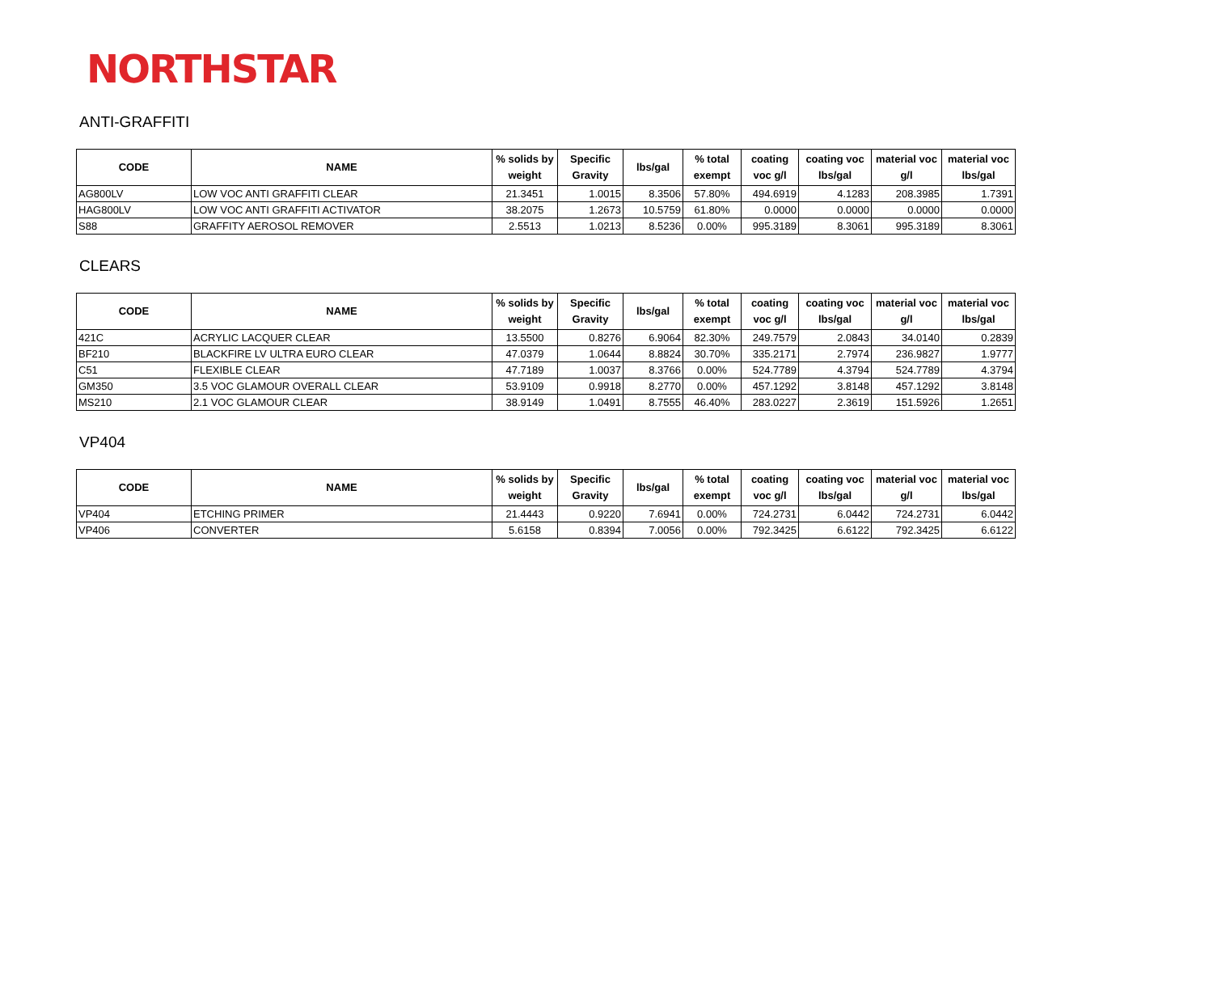NORTHSTAR
ANTI-GRAFFITI
| CODE | NAME | % solids by weight | Specific Gravity | lbs/gal | % total exempt | coating voc g/l | coating voc lbs/gal | material voc g/l | material voc lbs/gal |
| --- | --- | --- | --- | --- | --- | --- | --- | --- | --- |
| AG800LV | LOW VOC ANTI GRAFFITI CLEAR | 21.3451 | 1.0015 | 8.3506 | 57.80% | 494.6919 | 4.1283 | 208.3985 | 1.7391 |
| HAG800LV | LOW VOC ANTI GRAFFITI ACTIVATOR | 38.2075 | 1.2673 | 10.5759 | 61.80% | 0.0000 | 0.0000 | 0.0000 | 0.0000 |
| S88 | GRAFFITY AEROSOL REMOVER | 2.5513 | 1.0213 | 8.5236 | 0.00% | 995.3189 | 8.3061 | 995.3189 | 8.3061 |
CLEARS
| CODE | NAME | % solids by weight | Specific Gravity | lbs/gal | % total exempt | coating voc g/l | coating voc lbs/gal | material voc g/l | material voc lbs/gal |
| --- | --- | --- | --- | --- | --- | --- | --- | --- | --- |
| 421C | ACRYLIC LACQUER CLEAR | 13.5500 | 0.8276 | 6.9064 | 82.30% | 249.7579 | 2.0843 | 34.0140 | 0.2839 |
| BF210 | BLACKFIRE LV ULTRA EURO CLEAR | 47.0379 | 1.0644 | 8.8824 | 30.70% | 335.2171 | 2.7974 | 236.9827 | 1.9777 |
| C51 | FLEXIBLE CLEAR | 47.7189 | 1.0037 | 8.3766 | 0.00% | 524.7789 | 4.3794 | 524.7789 | 4.3794 |
| GM350 | 3.5 VOC GLAMOUR OVERALL CLEAR | 53.9109 | 0.9918 | 8.2770 | 0.00% | 457.1292 | 3.8148 | 457.1292 | 3.8148 |
| MS210 | 2.1 VOC GLAMOUR CLEAR | 38.9149 | 1.0491 | 8.7555 | 46.40% | 283.0227 | 2.3619 | 151.5926 | 1.2651 |
VP404
| CODE | NAME | % solids by weight | Specific Gravity | lbs/gal | % total exempt | coating voc g/l | coating voc lbs/gal | material voc g/l | material voc lbs/gal |
| --- | --- | --- | --- | --- | --- | --- | --- | --- | --- |
| VP404 | ETCHING PRIMER | 21.4443 | 0.9220 | 7.6941 | 0.00% | 724.2731 | 6.0442 | 724.2731 | 6.0442 |
| VP406 | CONVERTER | 5.6158 | 0.8394 | 7.0056 | 0.00% | 792.3425 | 6.6122 | 792.3425 | 6.6122 |